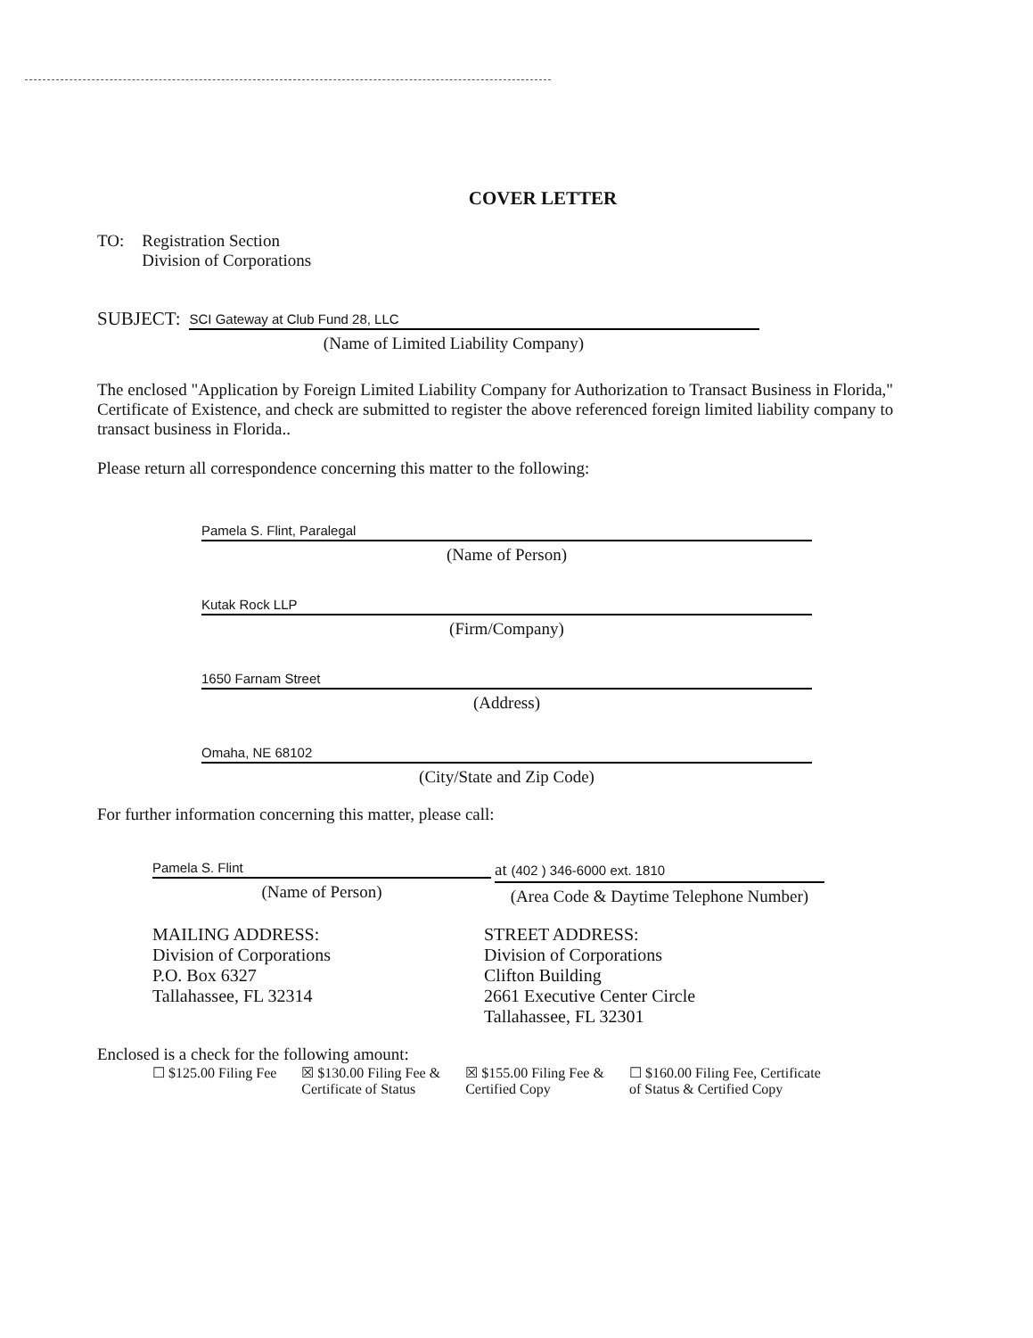COVER LETTER
TO: Registration Section
Division of Corporations
SUBJECT:
SCI Gateway at Club Fund 28, LLC
(Name of Limited Liability Company)
The enclosed "Application by Foreign Limited Liability Company for Authorization to Transact Business in Florida," Certificate of Existence, and check are submitted to register the above referenced foreign limited liability company to transact business in Florida..
Please return all correspondence concerning this matter to the following:
Pamela S. Flint, Paralegal
(Name of Person)
Kutak Rock LLP
(Firm/Company)
1650 Farnam Street
(Address)
Omaha, NE 68102
(City/State and Zip Code)
For further information concerning this matter, please call:
Pamela S. Flint
(Name of Person)
at (402 ) 346-6000 ext. 1810
(Area Code & Daytime Telephone Number)
MAILING ADDRESS:
Division of Corporations
P.O. Box 6327
Tallahassee, FL 32314
STREET ADDRESS:
Division of Corporations
Clifton Building
2661 Executive Center Circle
Tallahassee, FL 32301
Enclosed is a check for the following amount:
☐ $125.00 Filing Fee ☒ $130.00 Filing Fee &
Certificate of Status
☒ $155.00 Filing Fee &
Certified Copy
☐ $160.00 Filing Fee, Certificate
of Status & Certified Copy